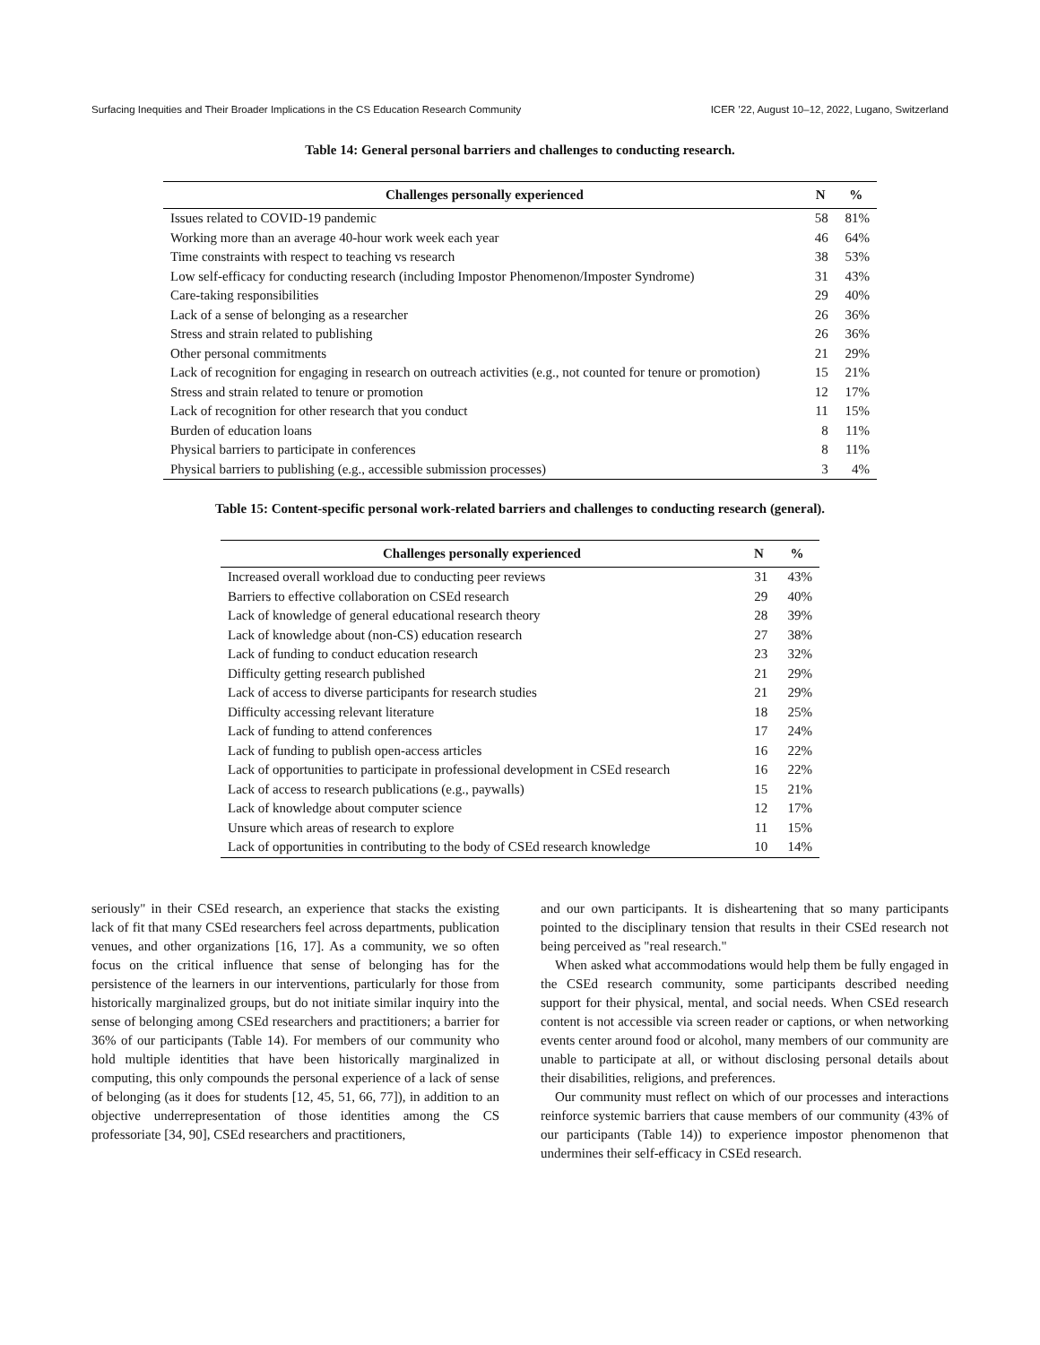Surfacing Inequities and Their Broader Implications in the CS Education Research Community ICER ’22, August 10–12, 2022, Lugano, Switzerland
Table 14: General personal barriers and challenges to conducting research.
| Challenges personally experienced | N | % |
| --- | --- | --- |
| Issues related to COVID-19 pandemic | 58 | 81% |
| Working more than an average 40-hour work week each year | 46 | 64% |
| Time constraints with respect to teaching vs research | 38 | 53% |
| Low self-efficacy for conducting research (including Impostor Phenomenon/Imposter Syndrome) | 31 | 43% |
| Care-taking responsibilities | 29 | 40% |
| Lack of a sense of belonging as a researcher | 26 | 36% |
| Stress and strain related to publishing | 26 | 36% |
| Other personal commitments | 21 | 29% |
| Lack of recognition for engaging in research on outreach activities (e.g., not counted for tenure or promotion) | 15 | 21% |
| Stress and strain related to tenure or promotion | 12 | 17% |
| Lack of recognition for other research that you conduct | 11 | 15% |
| Burden of education loans | 8 | 11% |
| Physical barriers to participate in conferences | 8 | 11% |
| Physical barriers to publishing (e.g., accessible submission processes) | 3 | 4% |
Table 15: Content-specific personal work-related barriers and challenges to conducting research (general).
| Challenges personally experienced | N | % |
| --- | --- | --- |
| Increased overall workload due to conducting peer reviews | 31 | 43% |
| Barriers to effective collaboration on CSEd research | 29 | 40% |
| Lack of knowledge of general educational research theory | 28 | 39% |
| Lack of knowledge about (non-CS) education research | 27 | 38% |
| Lack of funding to conduct education research | 23 | 32% |
| Difficulty getting research published | 21 | 29% |
| Lack of access to diverse participants for research studies | 21 | 29% |
| Difficulty accessing relevant literature | 18 | 25% |
| Lack of funding to attend conferences | 17 | 24% |
| Lack of funding to publish open-access articles | 16 | 22% |
| Lack of opportunities to participate in professional development in CSEd research | 16 | 22% |
| Lack of access to research publications (e.g., paywalls) | 15 | 21% |
| Lack of knowledge about computer science | 12 | 17% |
| Unsure which areas of research to explore | 11 | 15% |
| Lack of opportunities in contributing to the body of CSEd research knowledge | 10 | 14% |
seriously" in their CSEd research, an experience that stacks the existing lack of fit that many CSEd researchers feel across departments, publication venues, and other organizations [16, 17]. As a community, we so often focus on the critical influence that sense of belonging has for the persistence of the learners in our interventions, particularly for those from historically marginalized groups, but do not initiate similar inquiry into the sense of belonging among CSEd researchers and practitioners; a barrier for 36% of our participants (Table 14). For members of our community who hold multiple identities that have been historically marginalized in computing, this only compounds the personal experience of a lack of sense of belonging (as it does for students [12, 45, 51, 66, 77]), in addition to an objective underrepresentation of those identities among the CS professoriate [34, 90], CSEd researchers and practitioners,
and our own participants. It is disheartening that so many participants pointed to the disciplinary tension that results in their CSEd research not being perceived as "real research."
When asked what accommodations would help them be fully engaged in the CSEd research community, some participants described needing support for their physical, mental, and social needs. When CSEd research content is not accessible via screen reader or captions, or when networking events center around food or alcohol, many members of our community are unable to participate at all, or without disclosing personal details about their disabilities, religions, and preferences.
Our community must reflect on which of our processes and interactions reinforce systemic barriers that cause members of our community (43% of our participants (Table 14)) to experience impostor phenomenon that undermines their self-efficacy in CSEd research.